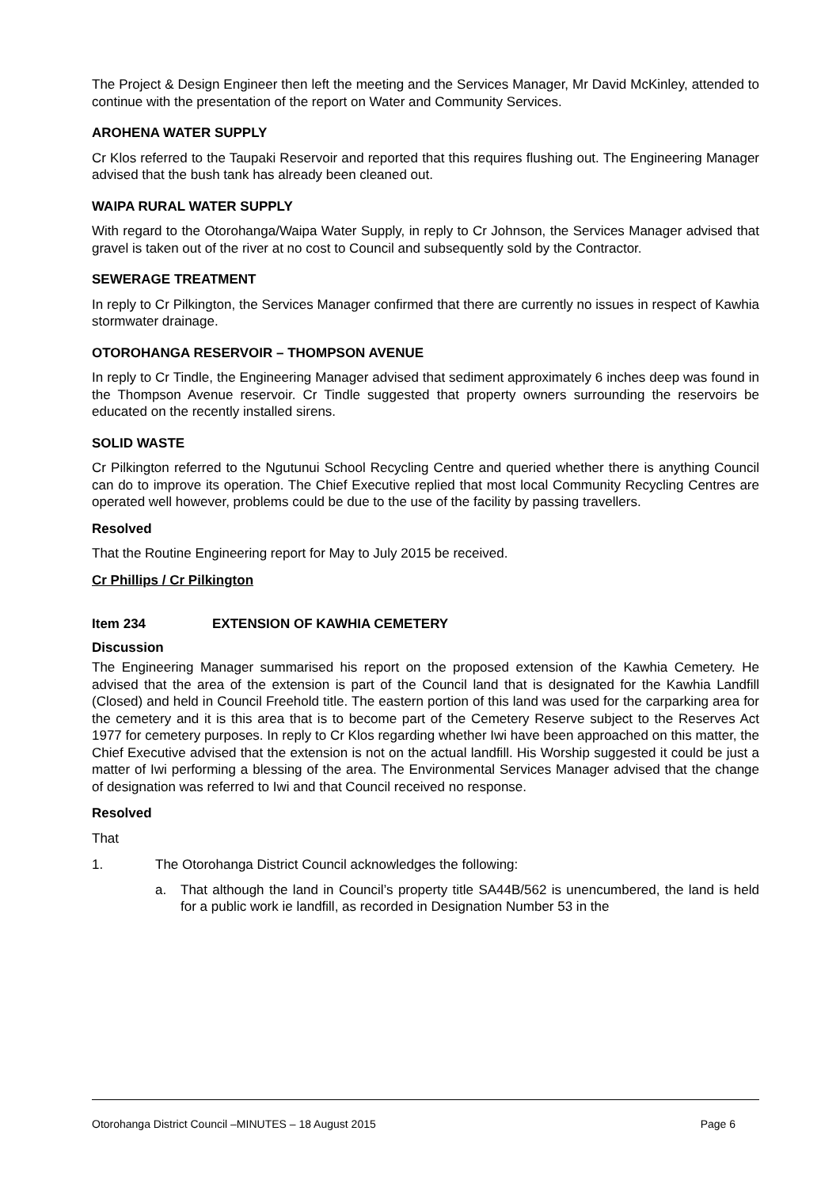The Project & Design Engineer then left the meeting and the Services Manager, Mr David McKinley, attended to continue with the presentation of the report on Water and Community Services.
AROHENA WATER SUPPLY
Cr Klos referred to the Taupaki Reservoir and reported that this requires flushing out. The Engineering Manager advised that the bush tank has already been cleaned out.
WAIPA RURAL WATER SUPPLY
With regard to the Otorohanga/Waipa Water Supply, in reply to Cr Johnson, the Services Manager advised that gravel is taken out of the river at no cost to Council and subsequently sold by the Contractor.
SEWERAGE TREATMENT
In reply to Cr Pilkington, the Services Manager confirmed that there are currently no issues in respect of Kawhia stormwater drainage.
OTOROHANGA RESERVOIR – THOMPSON AVENUE
In reply to Cr Tindle, the Engineering Manager advised that sediment approximately 6 inches deep was found in the Thompson Avenue reservoir. Cr Tindle suggested that property owners surrounding the reservoirs be educated on the recently installed sirens.
SOLID WASTE
Cr Pilkington referred to the Ngutunui School Recycling Centre and queried whether there is anything Council can do to improve its operation. The Chief Executive replied that most local Community Recycling Centres are operated well however, problems could be due to the use of the facility by passing travellers.
Resolved
That the Routine Engineering report for May to July 2015 be received.
Cr Phillips / Cr Pilkington
Item 234 EXTENSION OF KAWHIA CEMETERY
Discussion
The Engineering Manager summarised his report on the proposed extension of the Kawhia Cemetery. He advised that the area of the extension is part of the Council land that is designated for the Kawhia Landfill (Closed) and held in Council Freehold title. The eastern portion of this land was used for the carparking area for the cemetery and it is this area that is to become part of the Cemetery Reserve subject to the Reserves Act 1977 for cemetery purposes. In reply to Cr Klos regarding whether Iwi have been approached on this matter, the Chief Executive advised that the extension is not on the actual landfill. His Worship suggested it could be just a matter of Iwi performing a blessing of the area. The Environmental Services Manager advised that the change of designation was referred to Iwi and that Council received no response.
Resolved
That
1. The Otorohanga District Council acknowledges the following:
a. That although the land in Council’s property title SA44B/562 is unencumbered, the land is held for a public work ie landfill, as recorded in Designation Number 53 in the
Otorohanga District Council –MINUTES – 18 August 2015 Page 6